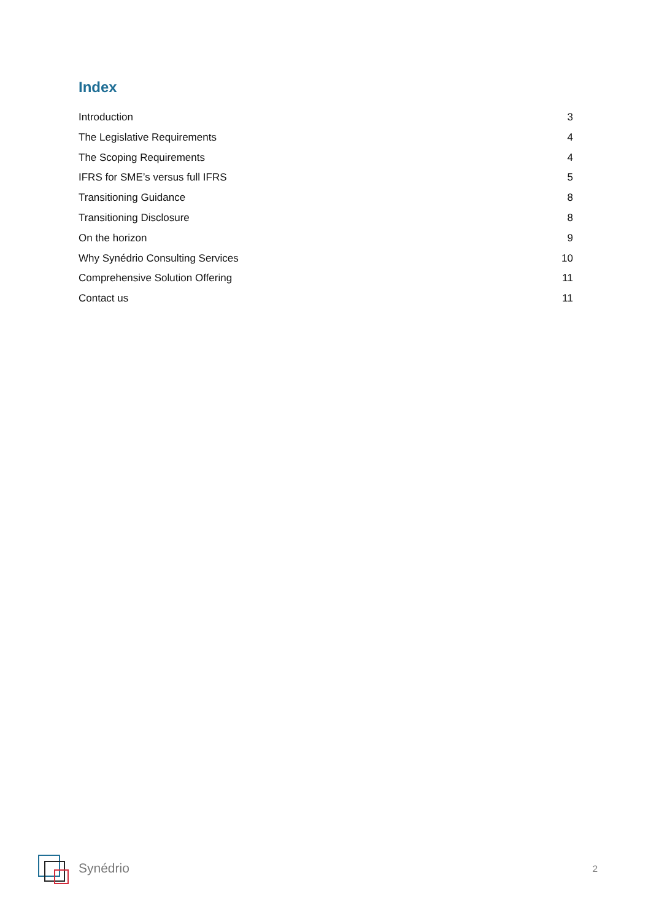Index
Introduction 3
The Legislative Requirements 4
The Scoping Requirements 4
IFRS for SME’s versus full IFRS 5
Transitioning Guidance 8
Transitioning Disclosure 8
On the horizon 9
Why Synédrio Consulting Services 10
Comprehensive Solution Offering 11
Contact us 11
Synédrio 2